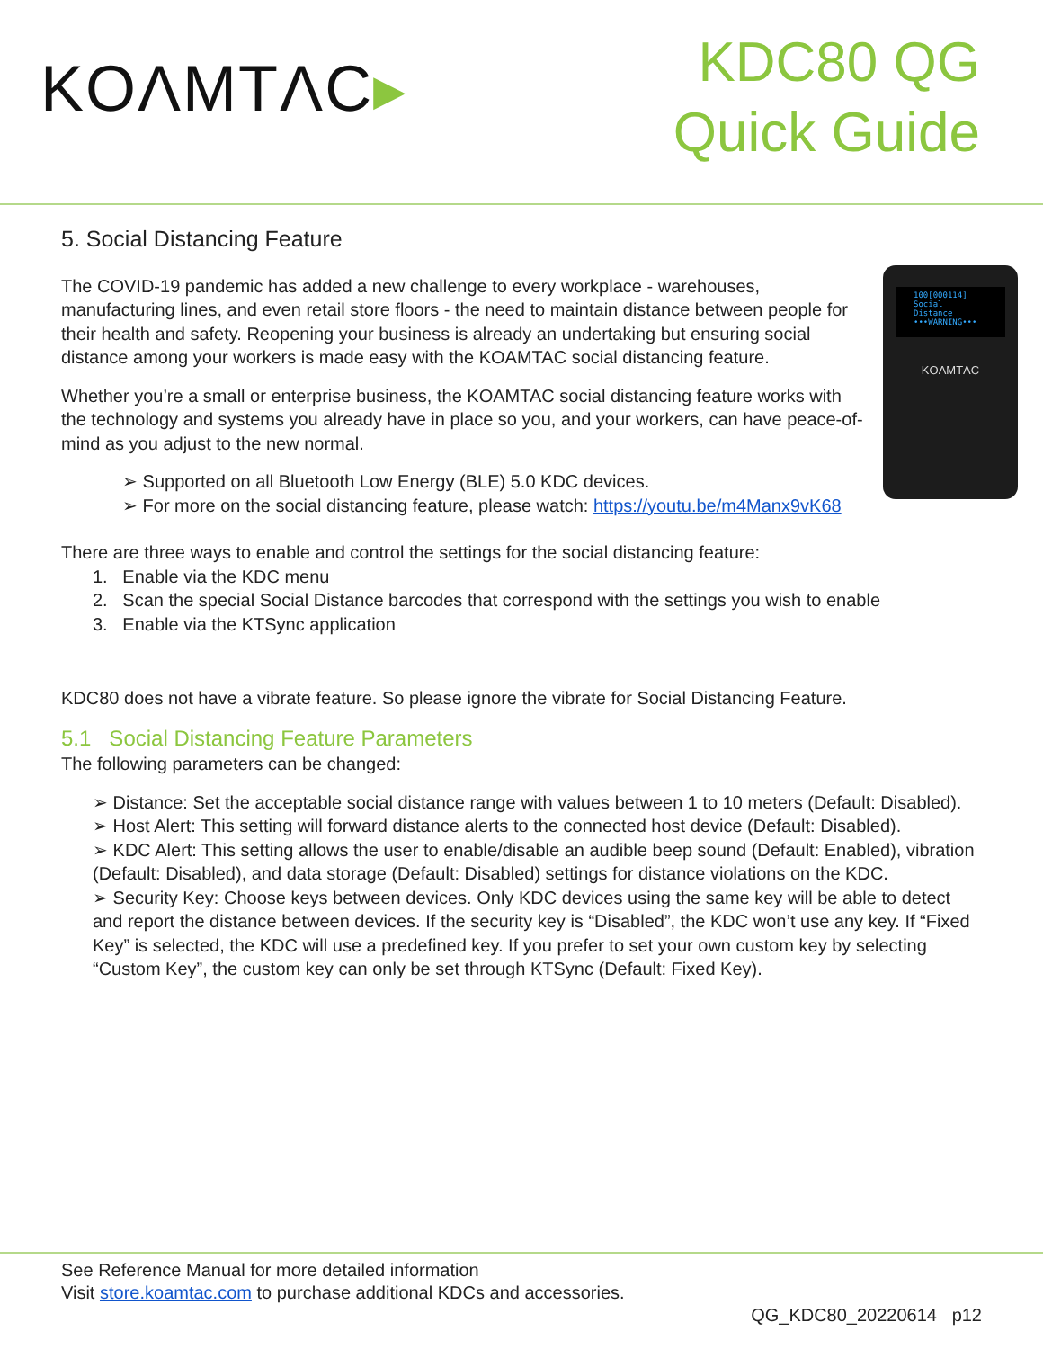KOΛMTΛC▸
KDC80 QG
Quick Guide
5. Social Distancing Feature
100[000114]
Social
Distance
•••WARNING•••
KOΛMTΛC
The COVID-19 pandemic has added a new challenge to every workplace - warehouses, manufacturing lines, and even retail store floors - the need to maintain distance between people for their health and safety. Reopening your business is already an undertaking but ensuring social distance among your workers is made easy with the KOAMTAC social distancing feature.
Whether you’re a small or enterprise business, the KOAMTAC social distancing feature works with the technology and systems you already have in place so you, and your workers, can have peace-of-mind as you adjust to the new normal.
➢ Supported on all Bluetooth Low Energy (BLE) 5.0 KDC devices.
➢ For more on the social distancing feature, please watch: https://youtu.be/m4Manx9vK68
There are three ways to enable and control the settings for the social distancing feature:
1. Enable via the KDC menu
2. Scan the special Social Distance barcodes that correspond with the settings you wish to enable
3. Enable via the KTSync application
KDC80 does not have a vibrate feature. So please ignore the vibrate for Social Distancing Feature.
5.1 Social Distancing Feature Parameters
The following parameters can be changed:
➢ Distance: Set the acceptable social distance range with values between 1 to 10 meters (Default: Disabled).
➢ Host Alert: This setting will forward distance alerts to the connected host device (Default: Disabled).
➢ KDC Alert: This setting allows the user to enable/disable an audible beep sound (Default: Enabled), vibration (Default: Disabled), and data storage (Default: Disabled) settings for distance violations on the KDC.
➢ Security Key: Choose keys between devices. Only KDC devices using the same key will be able to detect and report the distance between devices. If the security key is “Disabled”, the KDC won’t use any key. If “Fixed Key” is selected, the KDC will use a predefined key. If you prefer to set your own custom key by selecting “Custom Key”, the custom key can only be set through KTSync (Default: Fixed Key).
See Reference Manual for more detailed information
Visit store.koamtac.com to purchase additional KDCs and accessories.
QG_KDC80_20220614 p12